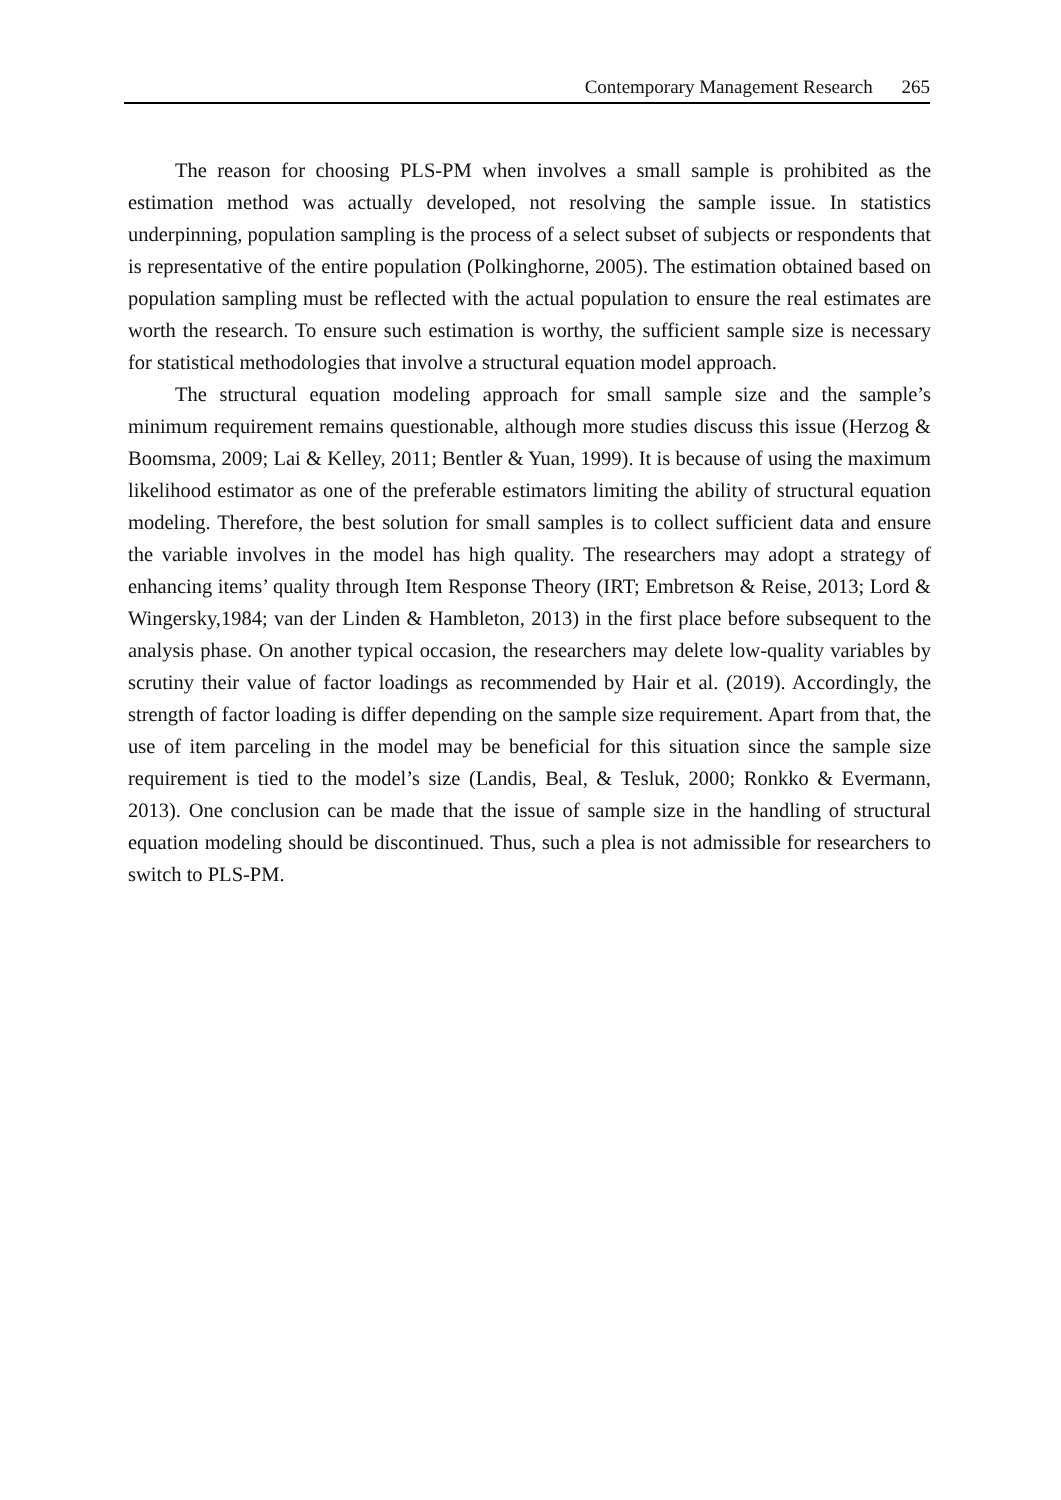Contemporary Management Research 265
The reason for choosing PLS-PM when involves a small sample is prohibited as the estimation method was actually developed, not resolving the sample issue. In statistics underpinning, population sampling is the process of a select subset of subjects or respondents that is representative of the entire population (Polkinghorne, 2005). The estimation obtained based on population sampling must be reflected with the actual population to ensure the real estimates are worth the research. To ensure such estimation is worthy, the sufficient sample size is necessary for statistical methodologies that involve a structural equation model approach.
The structural equation modeling approach for small sample size and the sample’s minimum requirement remains questionable, although more studies discuss this issue (Herzog & Boomsma, 2009; Lai & Kelley, 2011; Bentler & Yuan, 1999). It is because of using the maximum likelihood estimator as one of the preferable estimators limiting the ability of structural equation modeling. Therefore, the best solution for small samples is to collect sufficient data and ensure the variable involves in the model has high quality. The researchers may adopt a strategy of enhancing items’ quality through Item Response Theory (IRT; Embretson & Reise, 2013; Lord & Wingersky,1984; van der Linden & Hambleton, 2013) in the first place before subsequent to the analysis phase. On another typical occasion, the researchers may delete low-quality variables by scrutiny their value of factor loadings as recommended by Hair et al. (2019). Accordingly, the strength of factor loading is differ depending on the sample size requirement. Apart from that, the use of item parceling in the model may be beneficial for this situation since the sample size requirement is tied to the model’s size (Landis, Beal, & Tesluk, 2000; Ronkko & Evermann, 2013). One conclusion can be made that the issue of sample size in the handling of structural equation modeling should be discontinued. Thus, such a plea is not admissible for researchers to switch to PLS-PM.